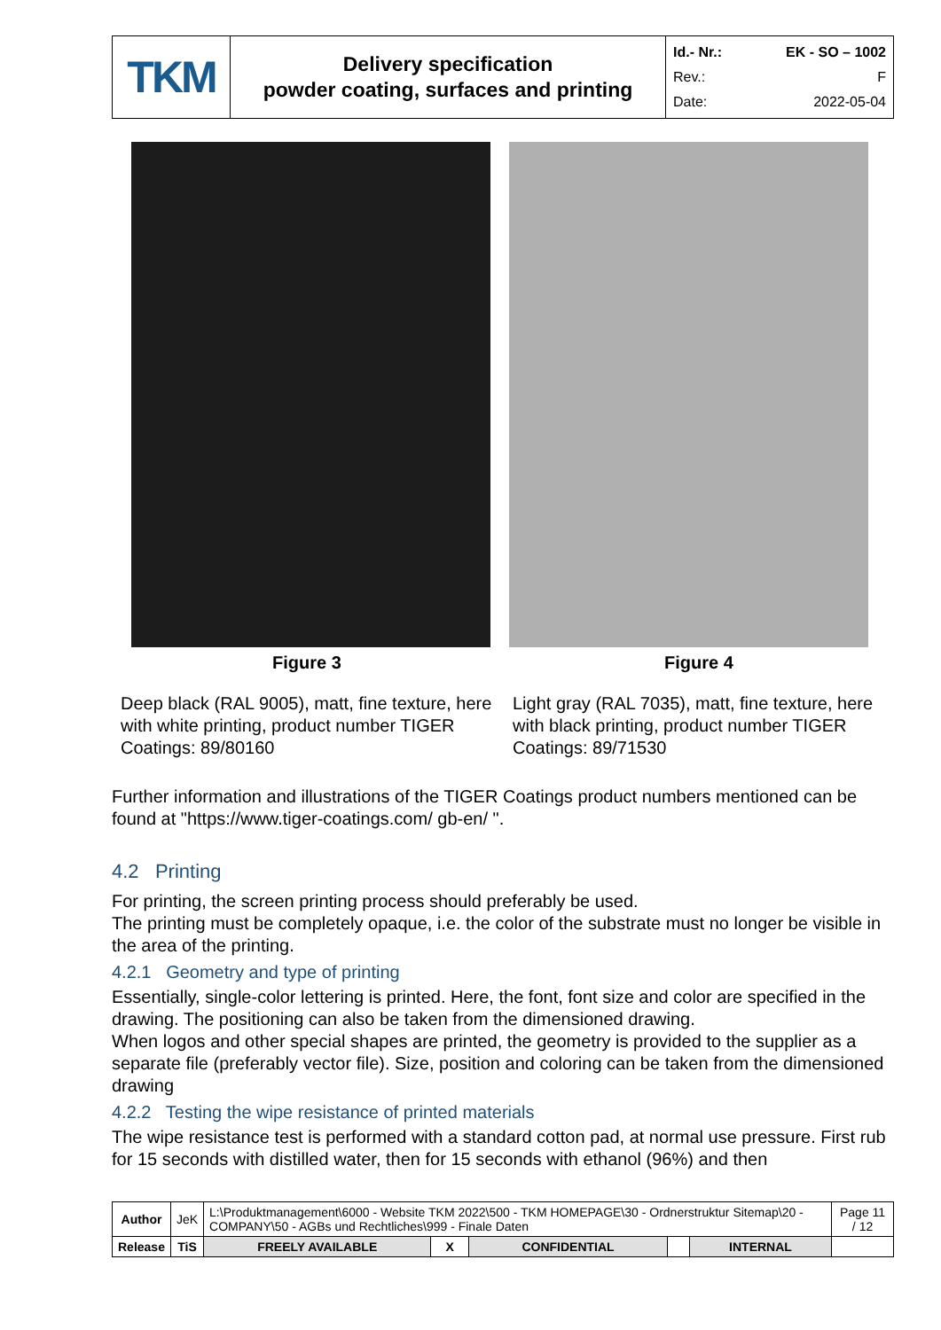| TKM | Delivery specification powder coating, surfaces and printing | Id.- Nr.: EK - SO – 1002 Rev.: F Date: 2022-05-04 |
Figure 3
Deep black (RAL 9005), matt, fine texture, here with white printing, product number TIGER Coatings: 89/80160
Figure 4
Light gray (RAL 7035), matt, fine texture, here with black printing, product number TIGER Coatings: 89/71530
Further information and illustrations of the TIGER Coatings product numbers mentioned can be found at "https://www.tiger-coatings.com/ gb-en/ ".
4.2 Printing
For printing, the screen printing process should preferably be used.
The printing must be completely opaque, i.e. the color of the substrate must no longer be visible in the area of the printing.
4.2.1 Geometry and type of printing
Essentially, single-color lettering is printed. Here, the font, font size and color are specified in the drawing. The positioning can also be taken from the dimensioned drawing.
When logos and other special shapes are printed, the geometry is provided to the supplier as a separate file (preferably vector file). Size, position and coloring can be taken from the dimensioned drawing
4.2.2 Testing the wipe resistance of printed materials
The wipe resistance test is performed with a standard cotton pad, at normal use pressure. First rub for 15 seconds with distilled water, then for 15 seconds with ethanol (96%) and then
| Author | JeK | L:\Produktmanagement\6000 - Website TKM 2022\500 - TKM HOMEPAGE\30 - Ordnerstruktur Sitemap\20 - COMPANY\50 - AGBs und Rechtliches\999 - Finale Daten | | | | | Page 11 / 12 |
| Release | TiS | FREELY AVAILABLE | X | CONFIDENTIAL | | INTERNAL | |